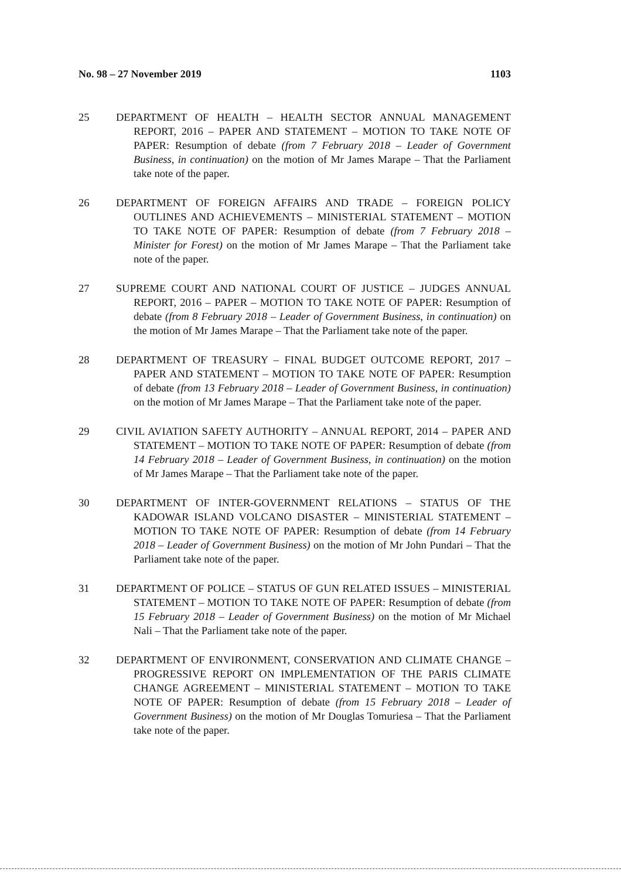No. 98 – 27 November 2019 1103
25 DEPARTMENT OF HEALTH – HEALTH SECTOR ANNUAL MANAGEMENT REPORT, 2016 – PAPER AND STATEMENT – MOTION TO TAKE NOTE OF PAPER: Resumption of debate (from 7 February 2018 – Leader of Government Business, in continuation) on the motion of Mr James Marape – That the Parliament take note of the paper.
26 DEPARTMENT OF FOREIGN AFFAIRS AND TRADE – FOREIGN POLICY OUTLINES AND ACHIEVEMENTS – MINISTERIAL STATEMENT – MOTION TO TAKE NOTE OF PAPER: Resumption of debate (from 7 February 2018 – Minister for Forest) on the motion of Mr James Marape – That the Parliament take note of the paper.
27 SUPREME COURT AND NATIONAL COURT OF JUSTICE – JUDGES ANNUAL REPORT, 2016 – PAPER – MOTION TO TAKE NOTE OF PAPER: Resumption of debate (from 8 February 2018 – Leader of Government Business, in continuation) on the motion of Mr James Marape – That the Parliament take note of the paper.
28 DEPARTMENT OF TREASURY – FINAL BUDGET OUTCOME REPORT, 2017 – PAPER AND STATEMENT – MOTION TO TAKE NOTE OF PAPER: Resumption of debate (from 13 February 2018 – Leader of Government Business, in continuation) on the motion of Mr James Marape – That the Parliament take note of the paper.
29 CIVIL AVIATION SAFETY AUTHORITY – ANNUAL REPORT, 2014 – PAPER AND STATEMENT – MOTION TO TAKE NOTE OF PAPER: Resumption of debate (from 14 February 2018 – Leader of Government Business, in continuation) on the motion of Mr James Marape – That the Parliament take note of the paper.
30 DEPARTMENT OF INTER-GOVERNMENT RELATIONS – STATUS OF THE KADOWAR ISLAND VOLCANO DISASTER – MINISTERIAL STATEMENT – MOTION TO TAKE NOTE OF PAPER: Resumption of debate (from 14 February 2018 – Leader of Government Business) on the motion of Mr John Pundari – That the Parliament take note of the paper.
31 DEPARTMENT OF POLICE – STATUS OF GUN RELATED ISSUES – MINISTERIAL STATEMENT – MOTION TO TAKE NOTE OF PAPER: Resumption of debate (from 15 February 2018 – Leader of Government Business) on the motion of Mr Michael Nali – That the Parliament take note of the paper.
32 DEPARTMENT OF ENVIRONMENT, CONSERVATION AND CLIMATE CHANGE – PROGRESSIVE REPORT ON IMPLEMENTATION OF THE PARIS CLIMATE CHANGE AGREEMENT – MINISTERIAL STATEMENT – MOTION TO TAKE NOTE OF PAPER: Resumption of debate (from 15 February 2018 – Leader of Government Business) on the motion of Mr Douglas Tomuriesa – That the Parliament take note of the paper.